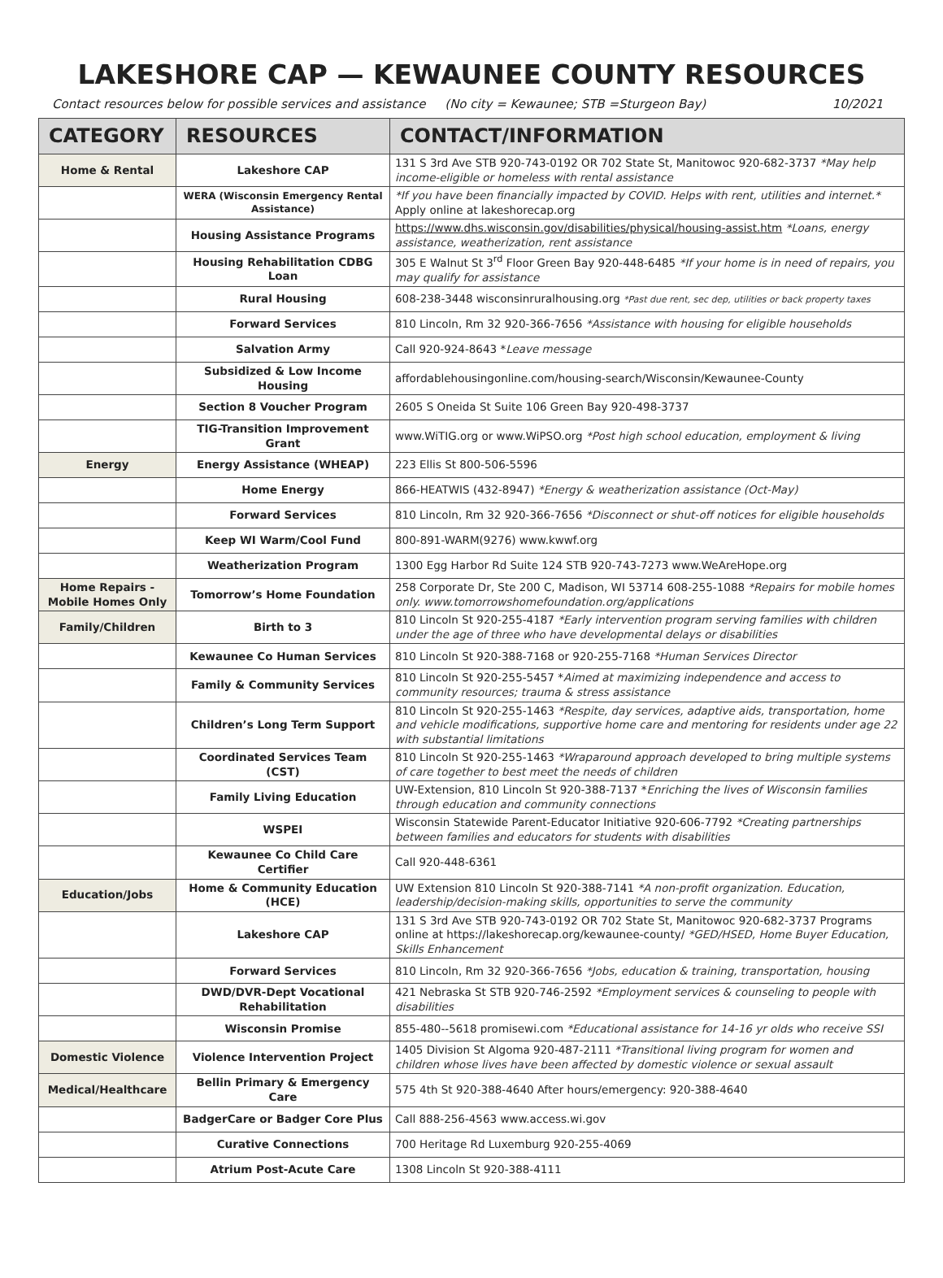LAKESHORE CAP — KEWAUNEE COUNTY RESOURCES
Contact resources below for possible services and assistance (No city = Kewaunee; STB =Sturgeon Bay) 10/2021
| CATEGORY | RESOURCES | CONTACT/INFORMATION |
| --- | --- | --- |
| Home & Rental | Lakeshore CAP | 131 S 3rd Ave STB 920-743-0192 OR 702 State St, Manitowoc 920-682-3737 *May help income-eligible or homeless with rental assistance |
| | WERA (Wisconsin Emergency Rental Assistance) | *If you have been financially impacted by COVID. Helps with rent, utilities and internet.* Apply online at lakeshorecap.org |
| | Housing Assistance Programs | https://www.dhs.wisconsin.gov/disabilities/physical/housing-assist.htm *Loans, energy assistance, weatherization, rent assistance |
| | Housing Rehabilitation CDBG Loan | 305 E Walnut St 3<sup>rd</sup> Floor Green Bay 920-448-6485 *If your home is in need of repairs, you may qualify for assistance |
| | Rural Housing | 608-238-3448 wisconsinruralhousing.org *Past due rent, sec dep, utilities or back property taxes |
| | Forward Services | 810 Lincoln, Rm 32 920-366-7656 *Assistance with housing for eligible households |
| | Salvation Army | Call 920-924-8643 * Leave message |
| | Subsidized & Low Income Housing | affordablehousingonline.com/housing-search/Wisconsin/Kewaunee-County |
| | Section 8 Voucher Program | 2605 S Oneida St Suite 106 Green Bay 920-498-3737 |
| | TIG-Transition Improvement Grant | www.WiTIG.org or www.WiPSO.org *Post high school education, employment & living |
| Energy | Energy Assistance (WHEAP) | 223 Ellis St 800-506-5596 |
| | Home Energy | 866-HEATWIS (432-8947) *Energy & weatherization assistance (Oct-May) |
| | Forward Services | 810 Lincoln, Rm 32 920-366-7656 *Disconnect or shut-off notices for eligible households |
| | Keep WI Warm/Cool Fund | 800-891-WARM(9276) www.kwwf.org |
| | Weatherization Program | 1300 Egg Harbor Rd Suite 124 STB 920-743-7273 www.WeAreHope.org |
| Home Repairs -Mobile Homes Only | Tomorrow’s Home Foundation | 258 Corporate Dr, Ste 200 C, Madison, WI 53714 608-255-1088 *Repairs for mobile homes only. www.tomorrowshomefoundation.org/applications |
| Family/Children | Birth to 3 | 810 Lincoln St 920-255-4187 *Early intervention program serving families with children under the age of three who have developmental delays or disabilities |
| | Kewaunee Co Human Services | 810 Lincoln St 920-388-7168 or 920-255-7168 *Human Services Director |
| | Family & Community Services | 810 Lincoln St 920-255-5457 * Aimed at maximizing independence and access to community resources; trauma & stress assistance |
| | Children’s Long Term Support | 810 Lincoln St 920-255-1463 *Respite, day services, adaptive aids, transportation, home and vehicle modifications, supportive home care and mentoring for residents under age 22 with substantial limitations |
| | Coordinated Services Team (CST) | 810 Lincoln St 920-255-1463 *Wraparound approach developed to bring multiple systems of care together to best meet the needs of children |
| | Family Living Education | UW-Extension, 810 Lincoln St 920-388-7137 * Enriching the lives of Wisconsin families through education and community connections |
| | WSPEI | Wisconsin Statewide Parent-Educator Initiative 920-606-7792 *Creating partnerships between families and educators for students with disabilities |
| | Kewaunee Co Child Care Certifier | Call 920-448-6361 |
| Education/Jobs | Home & Community Education (HCE) | UW Extension 810 Lincoln St 920-388-7141 *A non-profit organization. Education, leadership/decision-making skills, opportunities to serve the community |
| | Lakeshore CAP | 131 S 3rd Ave STB 920-743-0192 OR 702 State St, Manitowoc 920-682-3737 Programs online at https://lakeshorecap.org/kewaunee-county/ *GED/HSED, Home Buyer Education, Skills Enhancement |
| | Forward Services | 810 Lincoln, Rm 32 920-366-7656 *Jobs, education & training, transportation, housing |
| | DWD/DVR-Dept Vocational Rehabilitation | 421 Nebraska St STB 920-746-2592 *Employment services & counseling to people with disabilities |
| | Wisconsin Promise | 855-480--5618 promisewi.com *Educational assistance for 14-16 yr olds who receive SSI |
| Domestic Violence | Violence Intervention Project | 1405 Division St Algoma 920-487-2111 *Transitional living program for women and children whose lives have been affected by domestic violence or sexual assault |
| Medical/Healthcare | Bellin Primary & Emergency Care | 575 4th St 920-388-4640 After hours/emergency: 920-388-4640 |
| | BadgerCare or Badger Core Plus | Call 888-256-4563 www.access.wi.gov |
| | Curative Connections | 700 Heritage Rd Luxemburg 920-255-4069 |
| | Atrium Post-Acute Care | 1308 Lincoln St 920-388-4111 |